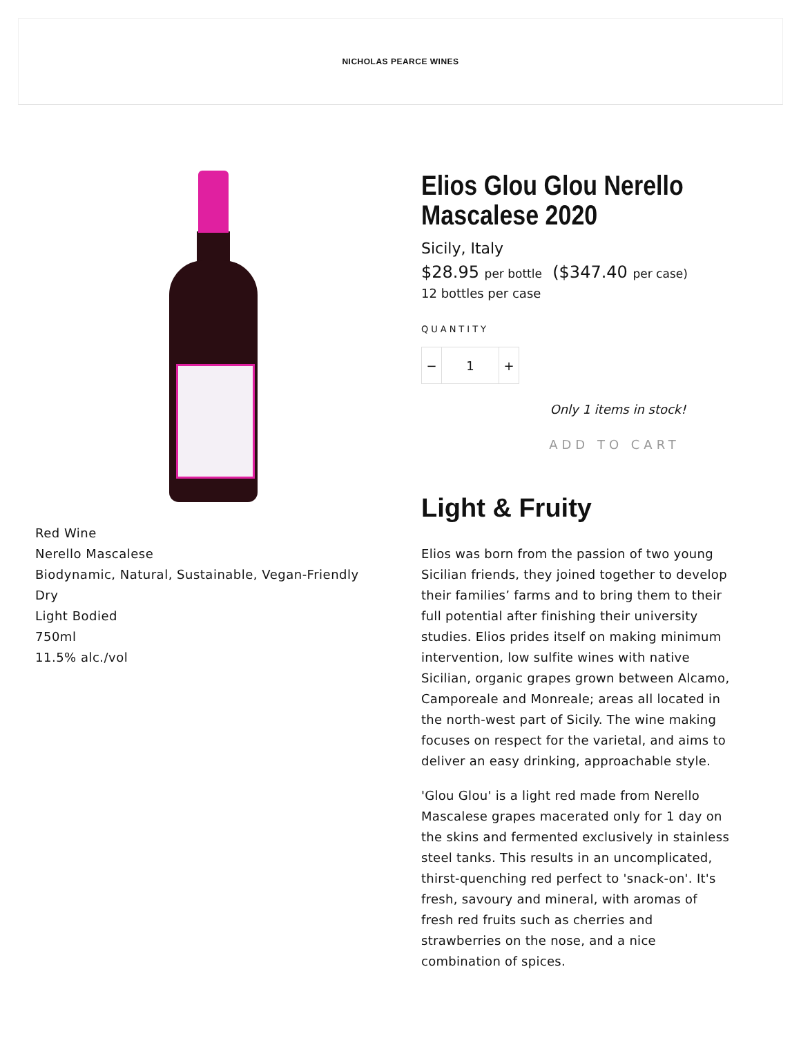NICHOLAS PEARCE WINES
Red Wine
Nerello Mascalese
Biodynamic, Natural, Sustainable, Vegan-Friendly
Dry
Light Bodied
750ml
11.5% alc./vol
Elios Glou Glou Nerello Mascalese 2020
Sicily, Italy
$28.95 per bottle ($347.40 per case)
12 bottles per case
QUANTITY
− 1 +
Only 1 items in stock!
ADD TO CART
Light & Fruity
Elios was born from the passion of two young Sicilian friends, they joined together to develop their families’ farms and to bring them to their full potential after finishing their university studies. Elios prides itself on making minimum intervention, low sulfite wines with native Sicilian, organic grapes grown between Alcamo, Camporeale and Monreale; areas all located in the north-west part of Sicily. The wine making focuses on respect for the varietal, and aims to deliver an easy drinking, approachable style.
'Glou Glou' is a light red made from Nerello Mascalese grapes macerated only for 1 day on the skins and fermented exclusively in stainless steel tanks. This results in an uncomplicated, thirst-quenching red perfect to 'snack-on'. It's fresh, savoury and mineral, with aromas of fresh red fruits such as cherries and strawberries on the nose, and a nice combination of spices.